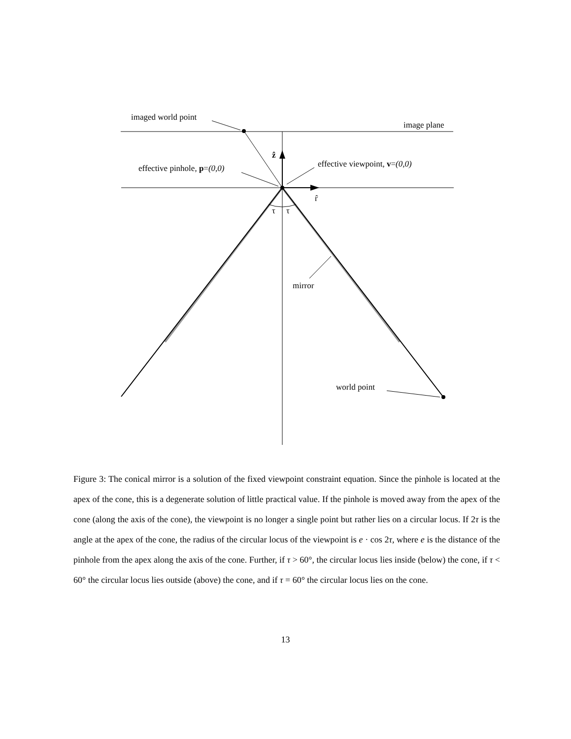imaged world point
image plane
ẑ
effective pinhole, p=(0,0) effective viewpoint, v=(0,0)
r̂
τ τ
mirror
world point
Figure 3: The conical mirror is a solution of the fixed viewpoint constraint equation. Since the pinhole is located at the apex of the cone, this is a degenerate solution of little practical value. If the pinhole is moved away from the apex of the cone (along the axis of the cone), the viewpoint is no longer a single point but rather lies on a circular locus. If 2τ is the angle at the apex of the cone, the radius of the circular locus of the viewpoint is e · cos 2τ, where e is the distance of the pinhole from the apex along the axis of the cone. Further, if τ > 60°, the circular locus lies inside (below) the cone, if τ < 60° the circular locus lies outside (above) the cone, and if τ = 60° the circular locus lies on the cone.
13